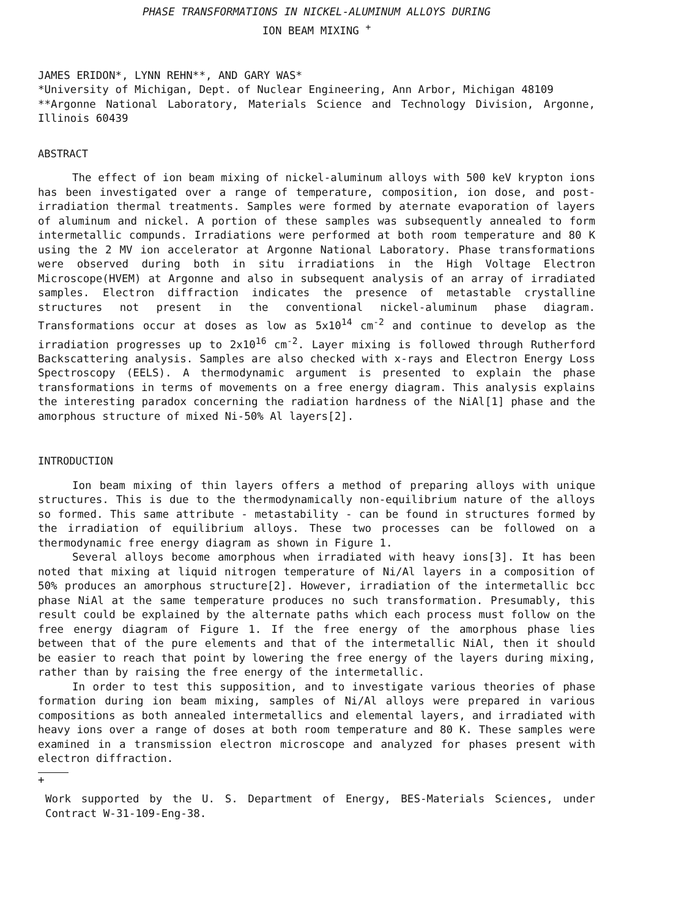PHASE TRANSFORMATIONS IN NICKEL-ALUMINUM ALLOYS DURING
ION BEAM MIXING <sup>+</sup>
JAMES ERIDON*, LYNN REHN**, AND GARY WAS*
*University of Michigan, Dept. of Nuclear Engineering, Ann Arbor, Michigan 48109
**Argonne National Laboratory, Materials Science and Technology Division, Argonne, Illinois 60439
ABSTRACT
The effect of ion beam mixing of nickel-aluminum alloys with 500 keV krypton ions has been investigated over a range of temperature, composition, ion dose, and post-irradiation thermal treatments. Samples were formed by aternate evaporation of layers of aluminum and nickel. A portion of these samples was subsequently annealed to form intermetallic compunds. Irradiations were performed at both room temperature and 80 K using the 2 MV ion accelerator at Argonne National Laboratory. Phase transformations were observed during both in situ irradiations in the High Voltage Electron Microscope(HVEM) at Argonne and also in subsequent analysis of an array of irradiated samples. Electron diffraction indicates the presence of metastable crystalline structures not present in the conventional nickel-aluminum phase diagram. Transformations occur at doses as low as 5x10<sup>14</sup> cm<sup>-2</sup> and continue to develop as the irradiation progresses up to 2x10<sup>16</sup> cm<sup>-2</sup>. Layer mixing is followed through Rutherford Backscattering analysis. Samples are also checked with x-rays and Electron Energy Loss Spectroscopy (EELS). A thermodynamic argument is presented to explain the phase transformations in terms of movements on a free energy diagram. This analysis explains the interesting paradox concerning the radiation hardness of the NiAl[1] phase and the amorphous structure of mixed Ni-50% Al layers[2].
INTRODUCTION
Ion beam mixing of thin layers offers a method of preparing alloys with unique structures. This is due to the thermodynamically non-equilibrium nature of the alloys so formed. This same attribute - metastability - can be found in structures formed by the irradiation of equilibrium alloys. These two processes can be followed on a thermodynamic free energy diagram as shown in Figure 1.
Several alloys become amorphous when irradiated with heavy ions[3]. It has been noted that mixing at liquid nitrogen temperature of Ni/Al layers in a composition of 50% produces an amorphous structure[2]. However, irradiation of the intermetallic bcc phase NiAl at the same temperature produces no such transformation. Presumably, this result could be explained by the alternate paths which each process must follow on the free energy diagram of Figure 1. If the free energy of the amorphous phase lies between that of the pure elements and that of the intermetallic NiAl, then it should be easier to reach that point by lowering the free energy of the layers during mixing, rather than by raising the free energy of the intermetallic.
In order to test this supposition, and to investigate various theories of phase formation during ion beam mixing, samples of Ni/Al alloys were prepared in various compositions as both annealed intermetallics and elemental layers, and irradiated with heavy ions over a range of doses at both room temperature and 80 K. These samples were examined in a transmission electron microscope and analyzed for phases present with electron diffraction.
+
Work supported by the U. S. Department of Energy, BES-Materials Sciences, under Contract W-31-109-Eng-38.